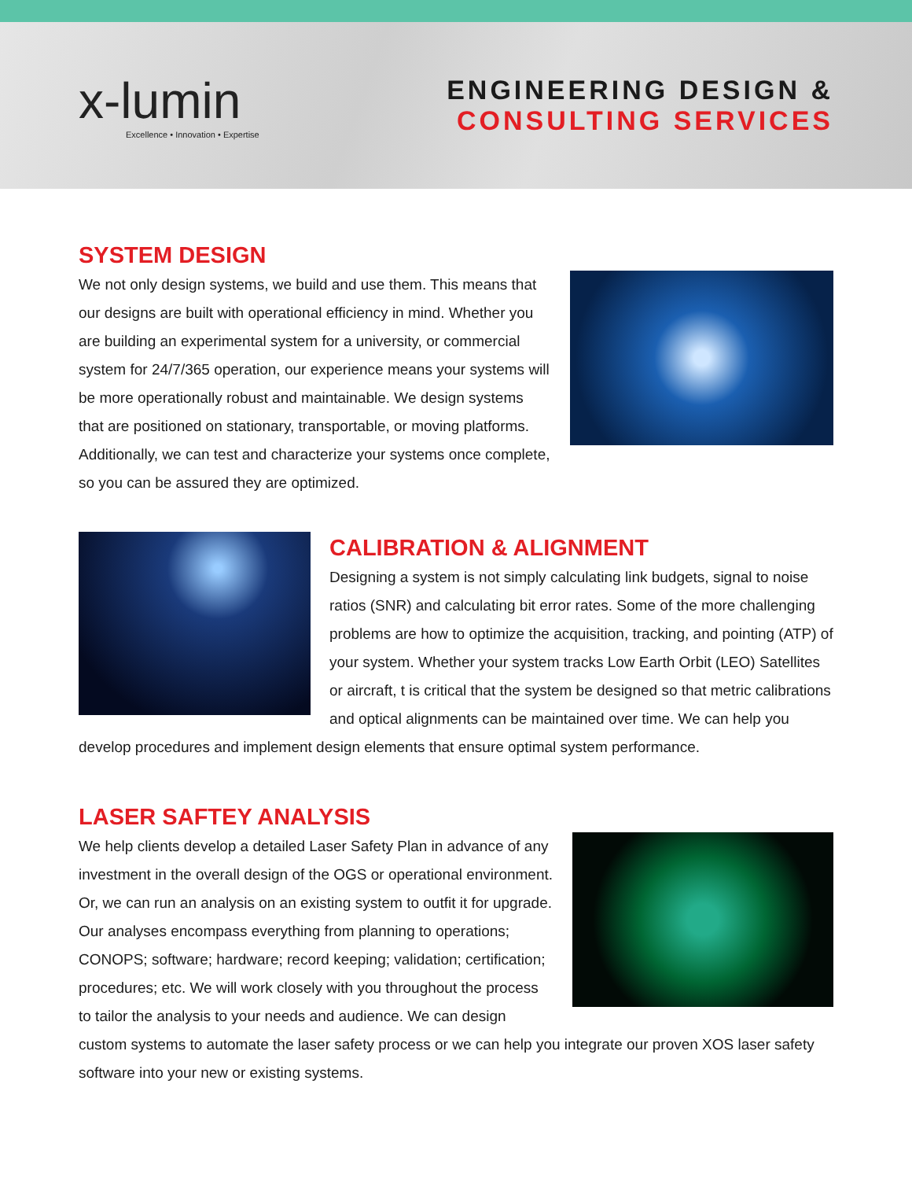x-lumin
Excellence • Innovation • Expertise
ENGINEERING DESIGN &
CONSULTING SERVICES
SYSTEM DESIGN
We not only design systems, we build and use them. This means that our designs are built with operational efficiency in mind. Whether you are building an experimental system for a university, or commercial system for 24/7/365 operation, our experience means your systems will be more operationally robust and maintainable. We design systems that are positioned on stationary, transportable, or moving platforms. Additionally, we can test and characterize your systems once complete, so you can be assured they are optimized.
CALIBRATION & ALIGNMENT
Designing a system is not simply calculating link budgets, signal to noise ratios (SNR) and calculating bit error rates. Some of the more challenging problems are how to optimize the acquisition, tracking, and pointing (ATP) of your system. Whether your system tracks Low Earth Orbit (LEO) Satellites or aircraft, t is critical that the system be designed so that metric calibrations and optical alignments can be maintained over time. We can help you develop procedures and implement design elements that ensure optimal system performance.
LASER SAFTEY ANALYSIS
We help clients develop a detailed Laser Safety Plan in advance of any investment in the overall design of the OGS or operational environment. Or, we can run an analysis on an existing system to outfit it for upgrade. Our analyses encompass everything from planning to operations; CONOPS; software; hardware; record keeping; validation; certification; procedures; etc. We will work closely with you throughout the process to tailor the analysis to your needs and audience. We can design custom systems to automate the laser safety process or we can help you integrate our proven XOS laser safety software into your new or existing systems.